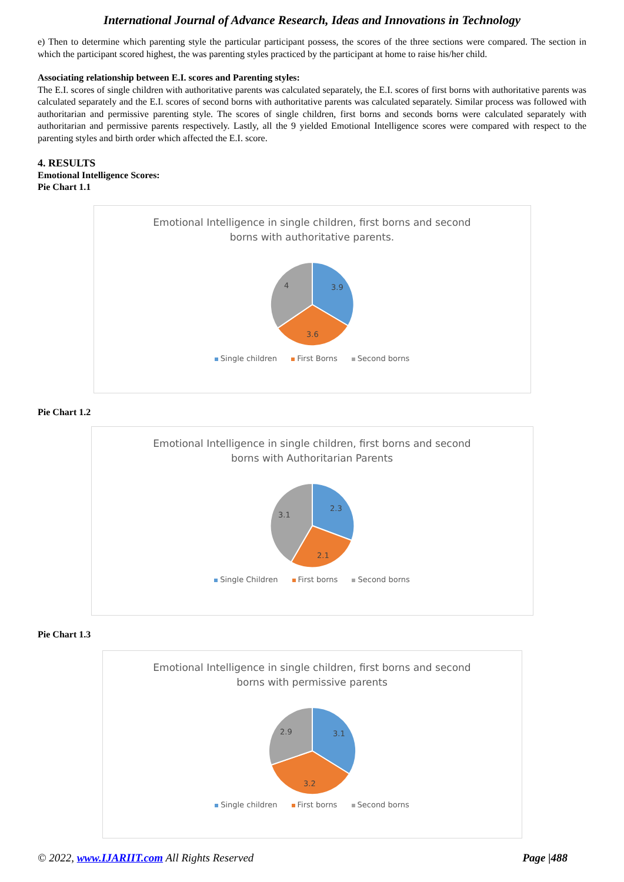International Journal of Advance Research, Ideas and Innovations in Technology
e) Then to determine which parenting style the particular participant possess, the scores of the three sections were compared. The section in which the participant scored highest, the was parenting styles practiced by the participant at home to raise his/her child.
Associating relationship between E.I. scores and Parenting styles:
The E.I. scores of single children with authoritative parents was calculated separately, the E.I. scores of first borns with authoritative parents was calculated separately and the E.I. scores of second borns with authoritative parents was calculated separately. Similar process was followed with authoritarian and permissive parenting style. The scores of single children, first borns and seconds borns were calculated separately with authoritarian and permissive parents respectively. Lastly, all the 9 yielded Emotional Intelligence scores were compared with respect to the parenting styles and birth order which affected the E.I. score.
4. RESULTS
Emotional Intelligence Scores:
Pie Chart 1.1
Emotional Intelligence in single children, first borns and second
borns with authoritative parents.
3.9
3.6
4
Single children First Borns Second borns
Pie Chart 1.2
Emotional Intelligence in single children, first borns and second
borns with Authoritarian Parents
2.3
2.1
3.1
Single Children First borns Second borns
Pie Chart 1.3
Emotional Intelligence in single children, first borns and second
borns with permissive parents
3.1
3.2
2.9
Single children First borns Second borns
© 2022, www.IJARIIT.com All Rights Reserved Page |488